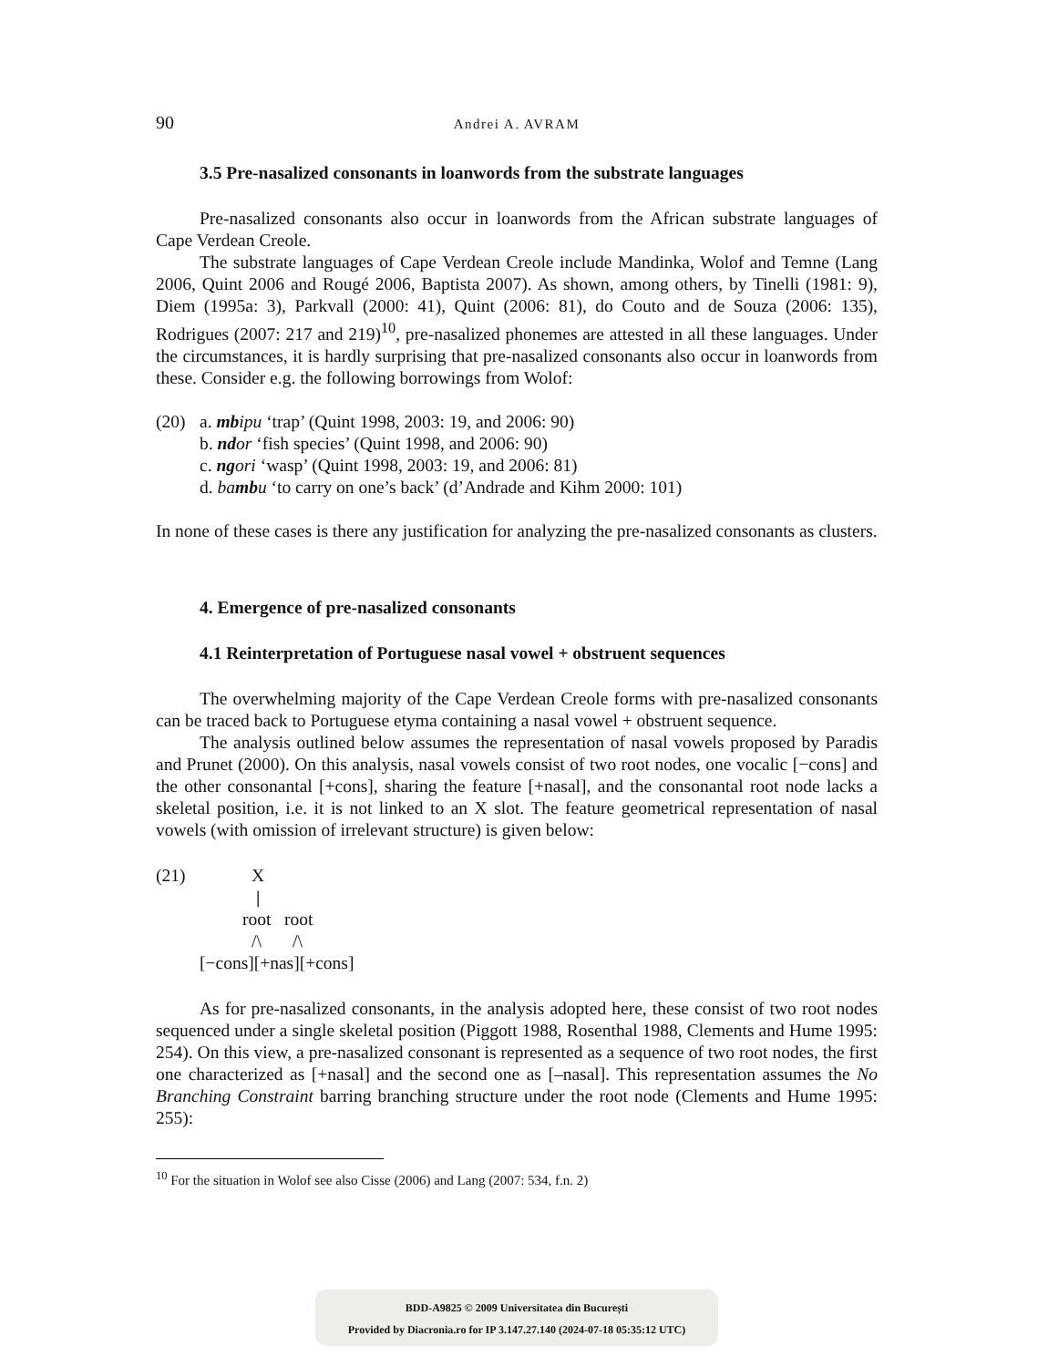90 Andrei A. AVRAM
3.5 Pre-nasalized consonants in loanwords from the substrate languages
Pre-nasalized consonants also occur in loanwords from the African substrate languages of Cape Verdean Creole.
The substrate languages of Cape Verdean Creole include Mandinka, Wolof and Temne (Lang 2006, Quint 2006 and Rougé 2006, Baptista 2007). As shown, among others, by Tinelli (1981: 9), Diem (1995a: 3), Parkvall (2000: 41), Quint (2006: 81), do Couto and de Souza (2006: 135), Rodrigues (2007: 217 and 219)<sup>10</sup>, pre-nasalized phonemes are attested in all these languages. Under the circumstances, it is hardly surprising that pre-nasalized consonants also occur in loanwords from these. Consider e.g. the following borrowings from Wolof:
(20) a. mb ipu ‘trap’ (Quint 1998, 2003: 19, and 2006: 90)
b. nd or ‘fish species’ (Quint 1998, and 2006: 90)
c. ng ori ‘wasp’ (Quint 1998, 2003: 19, and 2006: 81)
d. ba mb u ‘to carry on one’s back’ (d’Andrade and Kihm 2000: 101)
In none of these cases is there any justification for analyzing the pre-nasalized consonants as clusters.
4. Emergence of pre-nasalized consonants
4.1 Reinterpretation of Portuguese nasal vowel + obstruent sequences
The overwhelming majority of the Cape Verdean Creole forms with pre-nasalized consonants can be traced back to Portuguese etyma containing a nasal vowel + obstruent sequence.
The analysis outlined below assumes the representation of nasal vowels proposed by Paradis and Prunet (2000). On this analysis, nasal vowels consist of two root nodes, one vocalic [−cons] and the other consonantal [+cons], sharing the feature [+nasal], and the consonantal root node lacks a skeletal position, i.e. it is not linked to an X slot. The feature geometrical representation of nasal vowels (with omission of irrelevant structure) is given below:
(21) X
|
root root
/\ /\
[−cons][+nas][+cons]
As for pre-nasalized consonants, in the analysis adopted here, these consist of two root nodes sequenced under a single skeletal position (Piggott 1988, Rosenthal 1988, Clements and Hume 1995: 254). On this view, a pre-nasalized consonant is represented as a sequence of two root nodes, the first one characterized as [+nasal] and the second one as [–nasal]. This representation assumes the No Branching Constraint barring branching structure under the root node (Clements and Hume 1995: 255):
<sup>10</sup> For the situation in Wolof see also Cisse (2006) and Lang (2007: 534, f.n. 2)
BDD-A9825 © 2009 Universitatea din București
Provided by Diacronia.ro for IP 3.147.27.140 (2024-07-18 05:35:12 UTC)